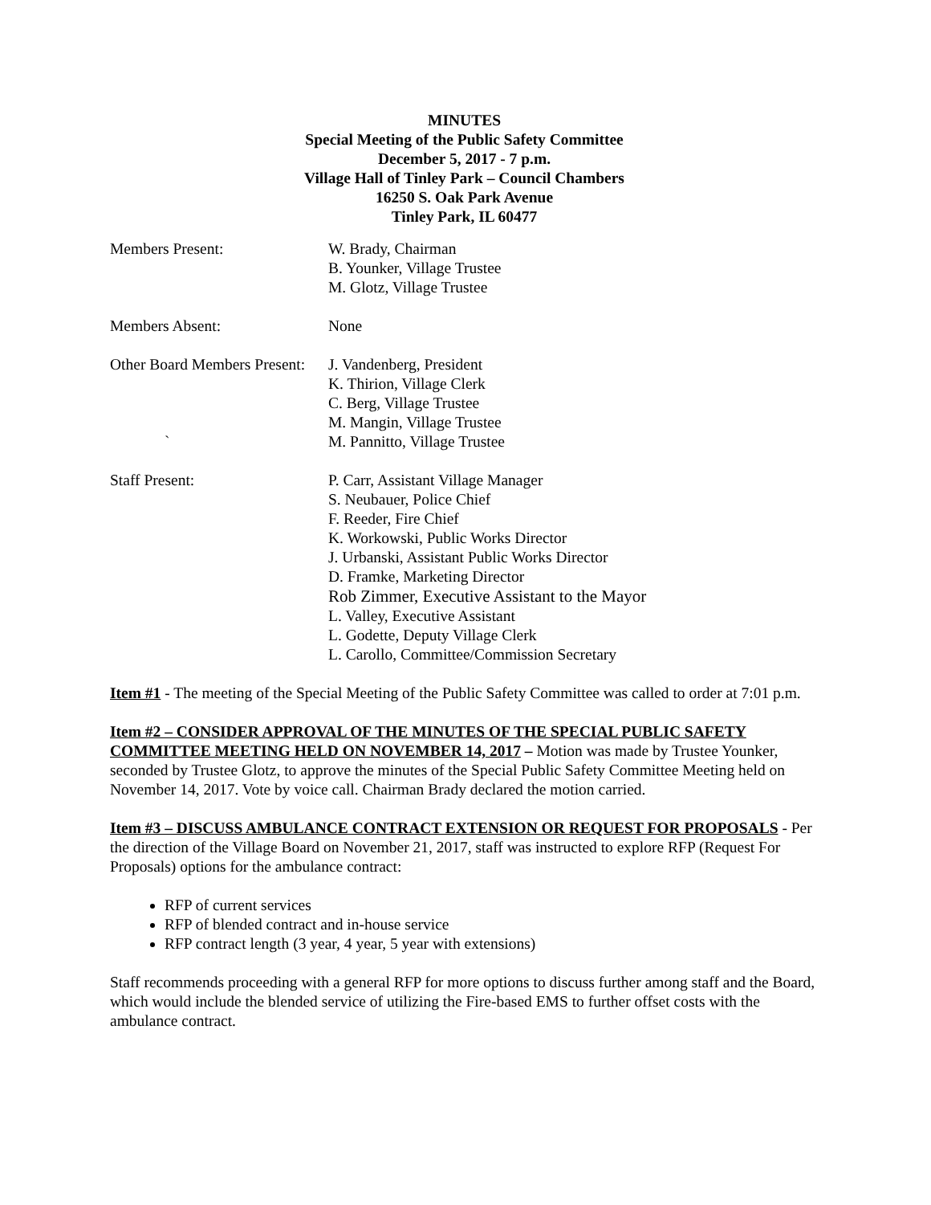MINUTES
Special Meeting of the Public Safety Committee
December 5, 2017 - 7 p.m.
Village Hall of Tinley Park – Council Chambers
16250 S. Oak Park Avenue
Tinley Park, IL 60477
Members Present: W. Brady, Chairman
B. Younker, Village Trustee
M. Glotz, Village Trustee
Members Absent: None
Other Board Members Present:
`
J. Vandenberg, President
K. Thirion, Village Clerk
C. Berg, Village Trustee
M. Mangin, Village Trustee
M. Pannitto, Village Trustee
Staff Present: P. Carr, Assistant Village Manager
S. Neubauer, Police Chief
F. Reeder, Fire Chief
K. Workowski, Public Works Director
J. Urbanski, Assistant Public Works Director
D. Framke, Marketing Director
Rob Zimmer, Executive Assistant to the Mayor
L. Valley, Executive Assistant
L. Godette, Deputy Village Clerk
L. Carollo, Committee/Commission Secretary
Item #1 - The meeting of the Special Meeting of the Public Safety Committee was called to order at 7:01 p.m.
Item #2 – CONSIDER APPROVAL OF THE MINUTES OF THE SPECIAL PUBLIC SAFETY COMMITTEE MEETING HELD ON NOVEMBER 14, 2017 – Motion was made by Trustee Younker, seconded by Trustee Glotz, to approve the minutes of the Special Public Safety Committee Meeting held on November 14, 2017. Vote by voice call. Chairman Brady declared the motion carried.
Item #3 – DISCUSS AMBULANCE CONTRACT EXTENSION OR REQUEST FOR PROPOSALS - Per the direction of the Village Board on November 21, 2017, staff was instructed to explore RFP (Request For Proposals) options for the ambulance contract:
RFP of current services
RFP of blended contract and in-house service
RFP contract length (3 year, 4 year, 5 year with extensions)
Staff recommends proceeding with a general RFP for more options to discuss further among staff and the Board, which would include the blended service of utilizing the Fire-based EMS to further offset costs with the ambulance contract.